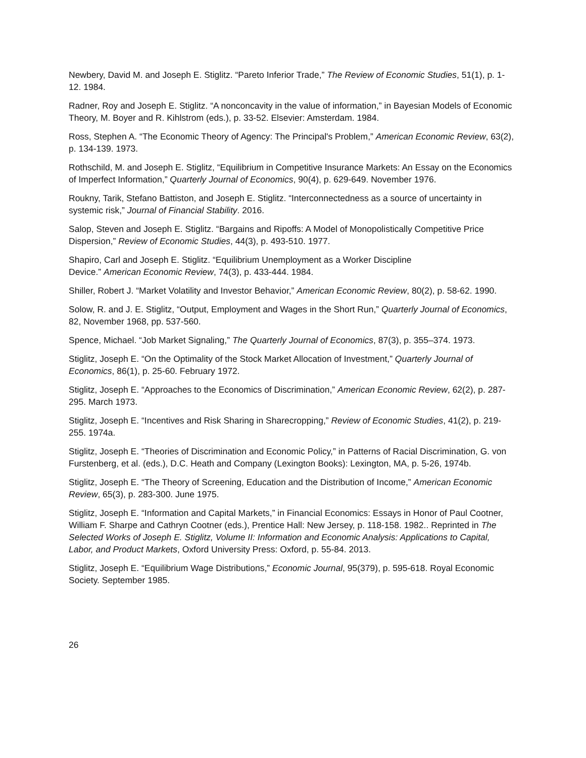Newbery, David M. and Joseph E. Stiglitz. “Pareto Inferior Trade,” The Review of Economic Studies, 51(1), p. 1-12. 1984.
Radner, Roy and Joseph E. Stiglitz. “A nonconcavity in the value of information,” in Bayesian Models of Economic Theory, M. Boyer and R. Kihlstrom (eds.), p. 33-52. Elsevier: Amsterdam. 1984.
Ross, Stephen A. “The Economic Theory of Agency: The Principal's Problem,” American Economic Review, 63(2), p. 134-139. 1973.
Rothschild, M. and Joseph E. Stiglitz, “Equilibrium in Competitive Insurance Markets: An Essay on the Economics of Imperfect Information,” Quarterly Journal of Economics, 90(4), p. 629-649. November 1976.
Roukny, Tarik, Stefano Battiston, and Joseph E. Stiglitz. “Interconnectedness as a source of uncertainty in systemic risk,” Journal of Financial Stability. 2016.
Salop, Steven and Joseph E. Stiglitz. “Bargains and Ripoffs: A Model of Monopolistically Competitive Price Dispersion,” Review of Economic Studies, 44(3), p. 493-510. 1977.
Shapiro, Carl and Joseph E. Stiglitz. “Equilibrium Unemployment as a Worker Discipline
Device.” American Economic Review, 74(3), p. 433-444. 1984.
Shiller, Robert J. “Market Volatility and Investor Behavior,” American Economic Review, 80(2), p. 58-62. 1990.
Solow, R. and J. E. Stiglitz, “Output, Employment and Wages in the Short Run,” Quarterly Journal of Economics, 82, November 1968, pp. 537-560.
Spence, Michael. “Job Market Signaling,” The Quarterly Journal of Economics, 87(3), p. 355–374. 1973.
Stiglitz, Joseph E. “On the Optimality of the Stock Market Allocation of Investment,” Quarterly Journal of Economics, 86(1), p. 25-60. February 1972.
Stiglitz, Joseph E. “Approaches to the Economics of Discrimination,” American Economic Review, 62(2), p. 287-295. March 1973.
Stiglitz, Joseph E. “Incentives and Risk Sharing in Sharecropping,” Review of Economic Studies, 41(2), p. 219-255. 1974a.
Stiglitz, Joseph E. “Theories of Discrimination and Economic Policy,” in Patterns of Racial Discrimination, G. von Furstenberg, et al. (eds.), D.C. Heath and Company (Lexington Books): Lexington, MA, p. 5-26, 1974b.
Stiglitz, Joseph E. “The Theory of Screening, Education and the Distribution of Income,” American Economic Review, 65(3), p. 283-300. June 1975.
Stiglitz, Joseph E. “Information and Capital Markets,” in Financial Economics: Essays in Honor of Paul Cootner, William F. Sharpe and Cathryn Cootner (eds.), Prentice Hall: New Jersey, p. 118-158. 1982.. Reprinted in The Selected Works of Joseph E. Stiglitz, Volume II: Information and Economic Analysis: Applications to Capital, Labor, and Product Markets, Oxford University Press: Oxford, p. 55-84. 2013.
Stiglitz, Joseph E. “Equilibrium Wage Distributions,” Economic Journal, 95(379), p. 595-618. Royal Economic Society. September 1985.
26